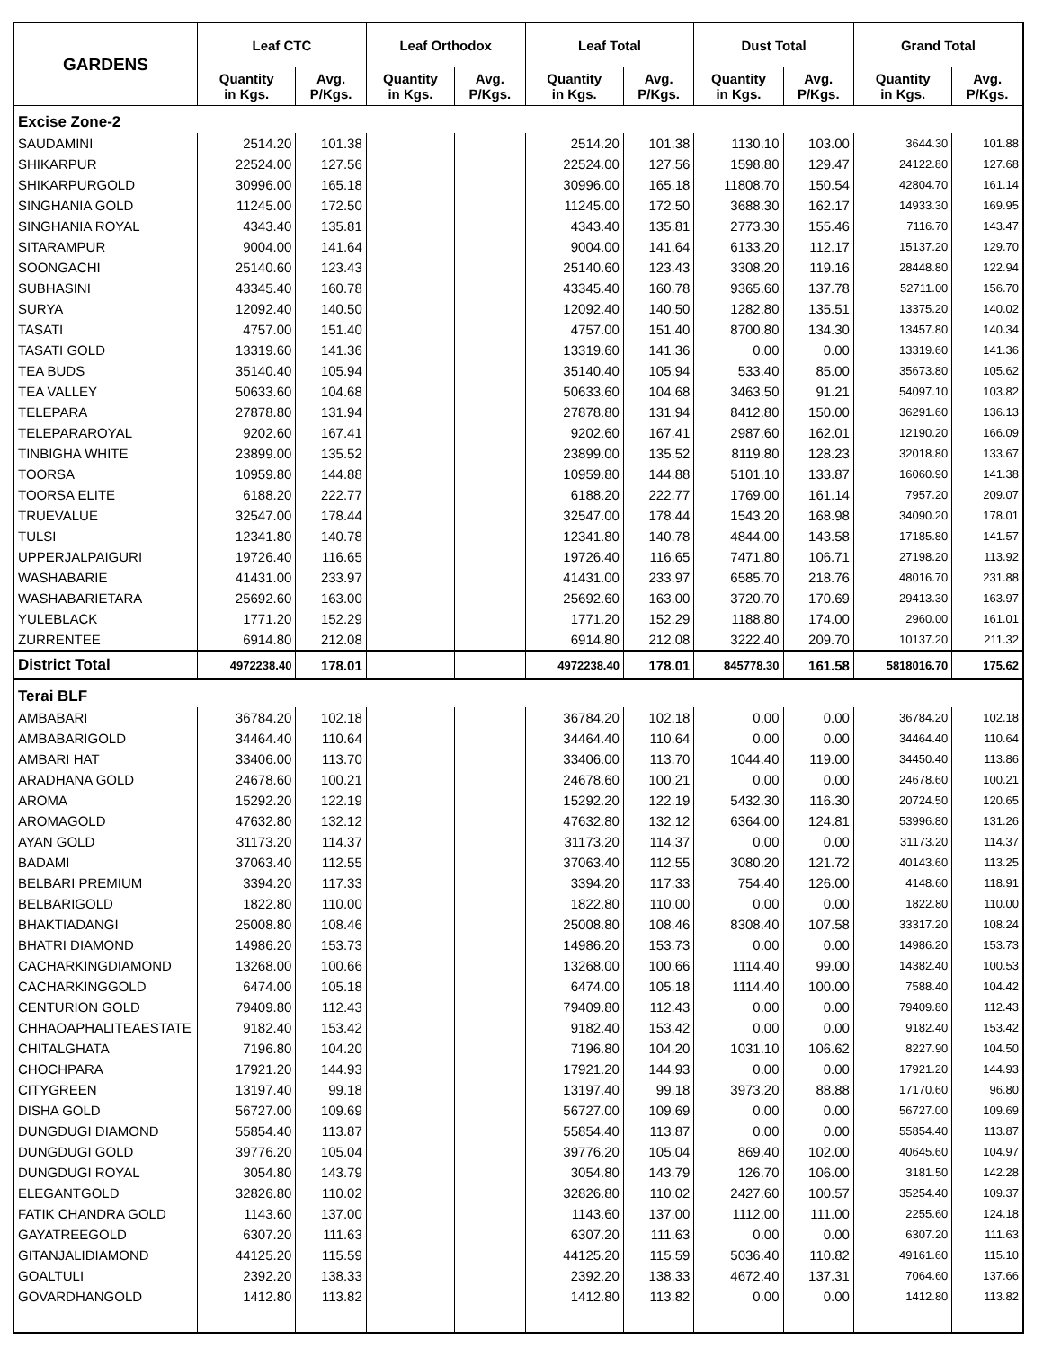| GARDENS | Leaf CTC | | Leaf Orthodox | | Leaf Total | | Dust Total | | Grand Total | |
| --- | --- | --- | --- | --- | --- | --- | --- | --- | --- | --- |
| | Quantity in Kgs. | Avg. P/Kgs. | Quantity in Kgs. | Avg. P/Kgs. | Quantity in Kgs. | Avg. P/Kgs. | Quantity in Kgs. | Avg. P/Kgs. | Quantity in Kgs. | Avg. P/Kgs. |
| Excise Zone-2 | | | | | | | | | | |
| SAUDAMINI | 2514.20 | 101.38 | | | 2514.20 | 101.38 | 1130.10 | 103.00 | 3644.30 | 101.88 |
| SHIKARPUR | 22524.00 | 127.56 | | | 22524.00 | 127.56 | 1598.80 | 129.47 | 24122.80 | 127.68 |
| SHIKARPURGOLD | 30996.00 | 165.18 | | | 30996.00 | 165.18 | 11808.70 | 150.54 | 42804.70 | 161.14 |
| SINGHANIA GOLD | 11245.00 | 172.50 | | | 11245.00 | 172.50 | 3688.30 | 162.17 | 14933.30 | 169.95 |
| SINGHANIA ROYAL | 4343.40 | 135.81 | | | 4343.40 | 135.81 | 2773.30 | 155.46 | 7116.70 | 143.47 |
| SITARAMPUR | 9004.00 | 141.64 | | | 9004.00 | 141.64 | 6133.20 | 112.17 | 15137.20 | 129.70 |
| SOONGACHI | 25140.60 | 123.43 | | | 25140.60 | 123.43 | 3308.20 | 119.16 | 28448.80 | 122.94 |
| SUBHASINI | 43345.40 | 160.78 | | | 43345.40 | 160.78 | 9365.60 | 137.78 | 52711.00 | 156.70 |
| SURYA | 12092.40 | 140.50 | | | 12092.40 | 140.50 | 1282.80 | 135.51 | 13375.20 | 140.02 |
| TASATI | 4757.00 | 151.40 | | | 4757.00 | 151.40 | 8700.80 | 134.30 | 13457.80 | 140.34 |
| TASATI GOLD | 13319.60 | 141.36 | | | 13319.60 | 141.36 | 0.00 | 0.00 | 13319.60 | 141.36 |
| TEA BUDS | 35140.40 | 105.94 | | | 35140.40 | 105.94 | 533.40 | 85.00 | 35673.80 | 105.62 |
| TEA VALLEY | 50633.60 | 104.68 | | | 50633.60 | 104.68 | 3463.50 | 91.21 | 54097.10 | 103.82 |
| TELEPARA | 27878.80 | 131.94 | | | 27878.80 | 131.94 | 8412.80 | 150.00 | 36291.60 | 136.13 |
| TELEPARAROYAL | 9202.60 | 167.41 | | | 9202.60 | 167.41 | 2987.60 | 162.01 | 12190.20 | 166.09 |
| TINBIGHA WHITE | 23899.00 | 135.52 | | | 23899.00 | 135.52 | 8119.80 | 128.23 | 32018.80 | 133.67 |
| TOORSA | 10959.80 | 144.88 | | | 10959.80 | 144.88 | 5101.10 | 133.87 | 16060.90 | 141.38 |
| TOORSA ELITE | 6188.20 | 222.77 | | | 6188.20 | 222.77 | 1769.00 | 161.14 | 7957.20 | 209.07 |
| TRUEVALUE | 32547.00 | 178.44 | | | 32547.00 | 178.44 | 1543.20 | 168.98 | 34090.20 | 178.01 |
| TULSI | 12341.80 | 140.78 | | | 12341.80 | 140.78 | 4844.00 | 143.58 | 17185.80 | 141.57 |
| UPPERJALPAIGURI | 19726.40 | 116.65 | | | 19726.40 | 116.65 | 7471.80 | 106.71 | 27198.20 | 113.92 |
| WASHABARIE | 41431.00 | 233.97 | | | 41431.00 | 233.97 | 6585.70 | 218.76 | 48016.70 | 231.88 |
| WASHABARIETARA | 25692.60 | 163.00 | | | 25692.60 | 163.00 | 3720.70 | 170.69 | 29413.30 | 163.97 |
| YULEBLACK | 1771.20 | 152.29 | | | 1771.20 | 152.29 | 1188.80 | 174.00 | 2960.00 | 161.01 |
| ZURRENTEE | 6914.80 | 212.08 | | | 6914.80 | 212.08 | 3222.40 | 209.70 | 10137.20 | 211.32 |
| District Total | 4972238.40 | 178.01 | | | 4972238.40 | 178.01 | 845778.30 | 161.58 | 5818016.70 | 175.62 |
| Terai BLF | | | | | | | | | | |
| AMBABARI | 36784.20 | 102.18 | | | 36784.20 | 102.18 | 0.00 | 0.00 | 36784.20 | 102.18 |
| AMBABARIGOLD | 34464.40 | 110.64 | | | 34464.40 | 110.64 | 0.00 | 0.00 | 34464.40 | 110.64 |
| AMBARI HAT | 33406.00 | 113.70 | | | 33406.00 | 113.70 | 1044.40 | 119.00 | 34450.40 | 113.86 |
| ARADHANA GOLD | 24678.60 | 100.21 | | | 24678.60 | 100.21 | 0.00 | 0.00 | 24678.60 | 100.21 |
| AROMA | 15292.20 | 122.19 | | | 15292.20 | 122.19 | 5432.30 | 116.30 | 20724.50 | 120.65 |
| AROMAGOLD | 47632.80 | 132.12 | | | 47632.80 | 132.12 | 6364.00 | 124.81 | 53996.80 | 131.26 |
| AYAN GOLD | 31173.20 | 114.37 | | | 31173.20 | 114.37 | 0.00 | 0.00 | 31173.20 | 114.37 |
| BADAMI | 37063.40 | 112.55 | | | 37063.40 | 112.55 | 3080.20 | 121.72 | 40143.60 | 113.25 |
| BELBARI PREMIUM | 3394.20 | 117.33 | | | 3394.20 | 117.33 | 754.40 | 126.00 | 4148.60 | 118.91 |
| BELBARIGOLD | 1822.80 | 110.00 | | | 1822.80 | 110.00 | 0.00 | 0.00 | 1822.80 | 110.00 |
| BHAKTIADANGI | 25008.80 | 108.46 | | | 25008.80 | 108.46 | 8308.40 | 107.58 | 33317.20 | 108.24 |
| BHATRI DIAMOND | 14986.20 | 153.73 | | | 14986.20 | 153.73 | 0.00 | 0.00 | 14986.20 | 153.73 |
| CACHARKINGDIAMOND | 13268.00 | 100.66 | | | 13268.00 | 100.66 | 1114.40 | 99.00 | 14382.40 | 100.53 |
| CACHARKINGGOLD | 6474.00 | 105.18 | | | 6474.00 | 105.18 | 1114.40 | 100.00 | 7588.40 | 104.42 |
| CENTURION GOLD | 79409.80 | 112.43 | | | 79409.80 | 112.43 | 0.00 | 0.00 | 79409.80 | 112.43 |
| CHHAOAPHALITEAESTATE | 9182.40 | 153.42 | | | 9182.40 | 153.42 | 0.00 | 0.00 | 9182.40 | 153.42 |
| CHITALGHATA | 7196.80 | 104.20 | | | 7196.80 | 104.20 | 1031.10 | 106.62 | 8227.90 | 104.50 |
| CHOCHPARA | 17921.20 | 144.93 | | | 17921.20 | 144.93 | 0.00 | 0.00 | 17921.20 | 144.93 |
| CITYGREEN | 13197.40 | 99.18 | | | 13197.40 | 99.18 | 3973.20 | 88.88 | 17170.60 | 96.80 |
| DISHA GOLD | 56727.00 | 109.69 | | | 56727.00 | 109.69 | 0.00 | 0.00 | 56727.00 | 109.69 |
| DUNGDUGI DIAMOND | 55854.40 | 113.87 | | | 55854.40 | 113.87 | 0.00 | 0.00 | 55854.40 | 113.87 |
| DUNGDUGI GOLD | 39776.20 | 105.04 | | | 39776.20 | 105.04 | 869.40 | 102.00 | 40645.60 | 104.97 |
| DUNGDUGI ROYAL | 3054.80 | 143.79 | | | 3054.80 | 143.79 | 126.70 | 106.00 | 3181.50 | 142.28 |
| ELEGANTGOLD | 32826.80 | 110.02 | | | 32826.80 | 110.02 | 2427.60 | 100.57 | 35254.40 | 109.37 |
| FATIK CHANDRA GOLD | 1143.60 | 137.00 | | | 1143.60 | 137.00 | 1112.00 | 111.00 | 2255.60 | 124.18 |
| GAYATREEGOLD | 6307.20 | 111.63 | | | 6307.20 | 111.63 | 0.00 | 0.00 | 6307.20 | 111.63 |
| GITANJALIDIAMOND | 44125.20 | 115.59 | | | 44125.20 | 115.59 | 5036.40 | 110.82 | 49161.60 | 115.10 |
| GOALTULI | 2392.20 | 138.33 | | | 2392.20 | 138.33 | 4672.40 | 137.31 | 7064.60 | 137.66 |
| GOVARDHANGOLD | 1412.80 | 113.82 | | | 1412.80 | 113.82 | 0.00 | 0.00 | 1412.80 | 113.82 |